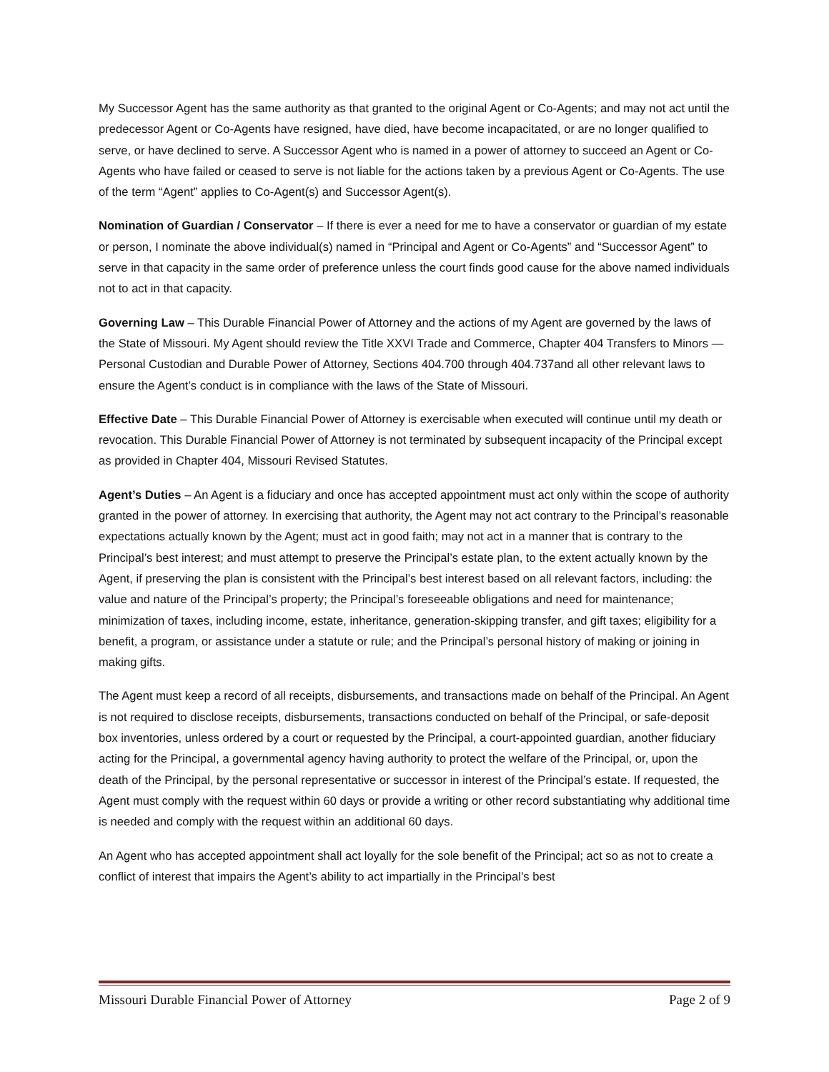My Successor Agent has the same authority as that granted to the original Agent or Co-Agents; and may not act until the predecessor Agent or Co-Agents have resigned, have died, have become incapacitated, or are no longer qualified to serve, or have declined to serve. A Successor Agent who is named in a power of attorney to succeed an Agent or Co-Agents who have failed or ceased to serve is not liable for the actions taken by a previous Agent or Co-Agents. The use of the term “Agent” applies to Co-Agent(s) and Successor Agent(s).
Nomination of Guardian / Conservator – If there is ever a need for me to have a conservator or guardian of my estate or person, I nominate the above individual(s) named in “Principal and Agent or Co-Agents” and “Successor Agent” to serve in that capacity in the same order of preference unless the court finds good cause for the above named individuals not to act in that capacity.
Governing Law – This Durable Financial Power of Attorney and the actions of my Agent are governed by the laws of the State of Missouri. My Agent should review the Title XXVI Trade and Commerce, Chapter 404 Transfers to Minors — Personal Custodian and Durable Power of Attorney, Sections 404.700 through 404.737and all other relevant laws to ensure the Agent’s conduct is in compliance with the laws of the State of Missouri.
Effective Date – This Durable Financial Power of Attorney is exercisable when executed will continue until my death or revocation. This Durable Financial Power of Attorney is not terminated by subsequent incapacity of the Principal except as provided in Chapter 404, Missouri Revised Statutes.
Agent’s Duties – An Agent is a fiduciary and once has accepted appointment must act only within the scope of authority granted in the power of attorney. In exercising that authority, the Agent may not act contrary to the Principal’s reasonable expectations actually known by the Agent; must act in good faith; may not act in a manner that is contrary to the Principal’s best interest; and must attempt to preserve the Principal’s estate plan, to the extent actually known by the Agent, if preserving the plan is consistent with the Principal’s best interest based on all relevant factors, including: the value and nature of the Principal’s property; the Principal’s foreseeable obligations and need for maintenance; minimization of taxes, including income, estate, inheritance, generation-skipping transfer, and gift taxes; eligibility for a benefit, a program, or assistance under a statute or rule; and the Principal’s personal history of making or joining in making gifts.
The Agent must keep a record of all receipts, disbursements, and transactions made on behalf of the Principal. An Agent is not required to disclose receipts, disbursements, transactions conducted on behalf of the Principal, or safe-deposit box inventories, unless ordered by a court or requested by the Principal, a court-appointed guardian, another fiduciary acting for the Principal, a governmental agency having authority to protect the welfare of the Principal, or, upon the death of the Principal, by the personal representative or successor in interest of the Principal’s estate. If requested, the Agent must comply with the request within 60 days or provide a writing or other record substantiating why additional time is needed and comply with the request within an additional 60 days.
An Agent who has accepted appointment shall act loyally for the sole benefit of the Principal; act so as not to create a conflict of interest that impairs the Agent’s ability to act impartially in the Principal’s best
Missouri Durable Financial Power of Attorney Page 2 of 9